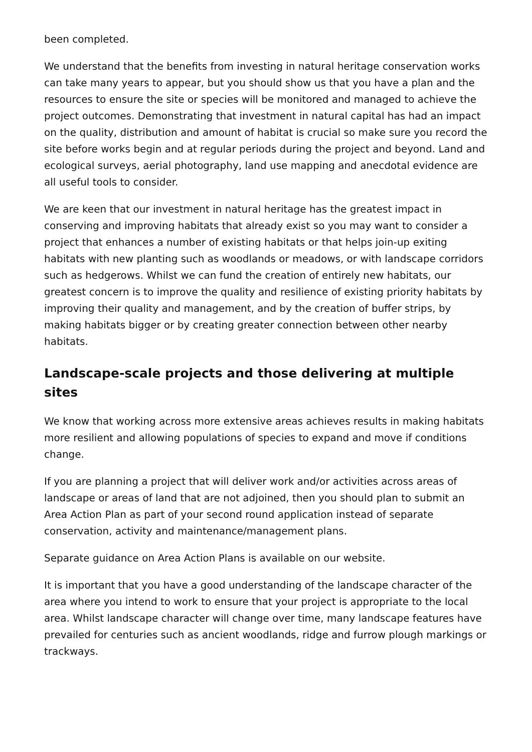been completed.
We understand that the benefits from investing in natural heritage conservation works can take many years to appear, but you should show us that you have a plan and the resources to ensure the site or species will be monitored and managed to achieve the project outcomes. Demonstrating that investment in natural capital has had an impact on the quality, distribution and amount of habitat is crucial so make sure you record the site before works begin and at regular periods during the project and beyond. Land and ecological surveys, aerial photography, land use mapping and anecdotal evidence are all useful tools to consider.
We are keen that our investment in natural heritage has the greatest impact in conserving and improving habitats that already exist so you may want to consider a project that enhances a number of existing habitats or that helps join-up exiting habitats with new planting such as woodlands or meadows, or with landscape corridors such as hedgerows. Whilst we can fund the creation of entirely new habitats, our greatest concern is to improve the quality and resilience of existing priority habitats by improving their quality and management, and by the creation of buffer strips, by making habitats bigger or by creating greater connection between other nearby habitats.
Landscape-scale projects and those delivering at multiple sites
We know that working across more extensive areas achieves results in making habitats more resilient and allowing populations of species to expand and move if conditions change.
If you are planning a project that will deliver work and/or activities across areas of landscape or areas of land that are not adjoined, then you should plan to submit an Area Action Plan as part of your second round application instead of separate conservation, activity and maintenance/management plans.
Separate guidance on Area Action Plans is available on our website.
It is important that you have a good understanding of the landscape character of the area where you intend to work to ensure that your project is appropriate to the local area. Whilst landscape character will change over time, many landscape features have prevailed for centuries such as ancient woodlands, ridge and furrow plough markings or trackways.